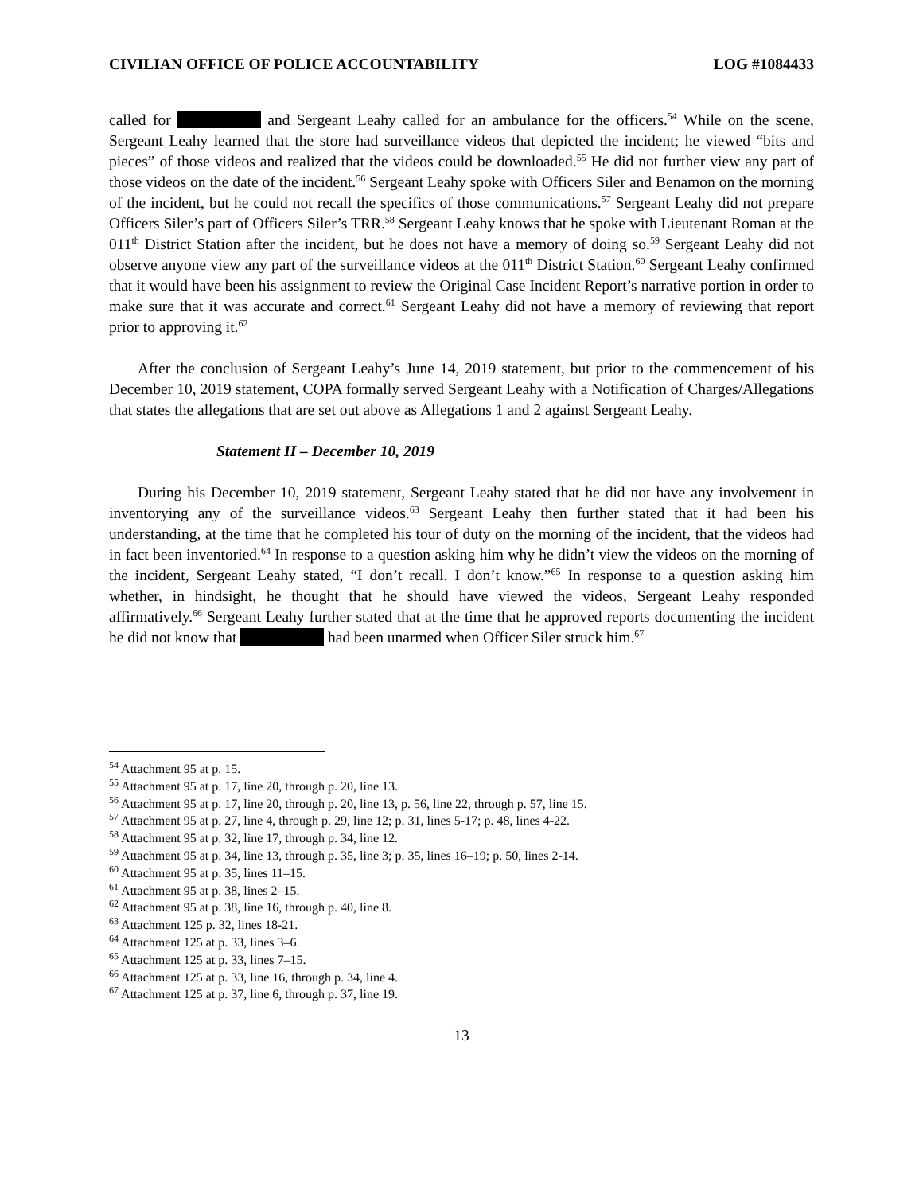CIVILIAN OFFICE OF POLICE ACCOUNTABILITY LOG #1084433
called for and Sergeant Leahy called for an ambulance for the officers.<sup>54</sup> While on the scene, Sergeant Leahy learned that the store had surveillance videos that depicted the incident; he viewed “bits and pieces” of those videos and realized that the videos could be downloaded.<sup>55</sup> He did not further view any part of those videos on the date of the incident.<sup>56</sup> Sergeant Leahy spoke with Officers Siler and Benamon on the morning of the incident, but he could not recall the specifics of those communications.<sup>57</sup> Sergeant Leahy did not prepare Officers Siler’s part of Officers Siler’s TRR.<sup>58</sup> Sergeant Leahy knows that he spoke with Lieutenant Roman at the 011<sup>th</sup> District Station after the incident, but he does not have a memory of doing so.<sup>59</sup> Sergeant Leahy did not observe anyone view any part of the surveillance videos at the 011<sup>th</sup> District Station.<sup>60</sup> Sergeant Leahy confirmed that it would have been his assignment to review the Original Case Incident Report’s narrative portion in order to make sure that it was accurate and correct.<sup>61</sup> Sergeant Leahy did not have a memory of reviewing that report prior to approving it.<sup>62</sup>
After the conclusion of Sergeant Leahy’s June 14, 2019 statement, but prior to the commencement of his December 10, 2019 statement, COPA formally served Sergeant Leahy with a Notification of Charges/Allegations that states the allegations that are set out above as Allegations 1 and 2 against Sergeant Leahy.
Statement II – December 10, 2019
During his December 10, 2019 statement, Sergeant Leahy stated that he did not have any involvement in inventorying any of the surveillance videos.<sup>63</sup> Sergeant Leahy then further stated that it had been his understanding, at the time that he completed his tour of duty on the morning of the incident, that the videos had in fact been inventoried.<sup>64</sup> In response to a question asking him why he didn’t view the videos on the morning of the incident, Sergeant Leahy stated, “I don’t recall. I don’t know.”<sup>65</sup> In response to a question asking him whether, in hindsight, he thought that he should have viewed the videos, Sergeant Leahy responded affirmatively.<sup>66</sup> Sergeant Leahy further stated that at the time that he approved reports documenting the incident he did not know that had been unarmed when Officer Siler struck him.<sup>67</sup>
<sup>54</sup> Attachment 95 at p. 15.
<sup>55</sup> Attachment 95 at p. 17, line 20, through p. 20, line 13.
<sup>56</sup> Attachment 95 at p. 17, line 20, through p. 20, line 13, p. 56, line 22, through p. 57, line 15.
<sup>57</sup> Attachment 95 at p. 27, line 4, through p. 29, line 12; p. 31, lines 5-17; p. 48, lines 4-22.
<sup>58</sup> Attachment 95 at p. 32, line 17, through p. 34, line 12.
<sup>59</sup> Attachment 95 at p. 34, line 13, through p. 35, line 3; p. 35, lines 16–19; p. 50, lines 2-14.
<sup>60</sup> Attachment 95 at p. 35, lines 11–15.
<sup>61</sup> Attachment 95 at p. 38, lines 2–15.
<sup>62</sup> Attachment 95 at p. 38, line 16, through p. 40, line 8.
<sup>63</sup> Attachment 125 p. 32, lines 18-21.
<sup>64</sup> Attachment 125 at p. 33, lines 3–6.
<sup>65</sup> Attachment 125 at p. 33, lines 7–15.
<sup>66</sup> Attachment 125 at p. 33, line 16, through p. 34, line 4.
<sup>67</sup> Attachment 125 at p. 37, line 6, through p. 37, line 19.
13